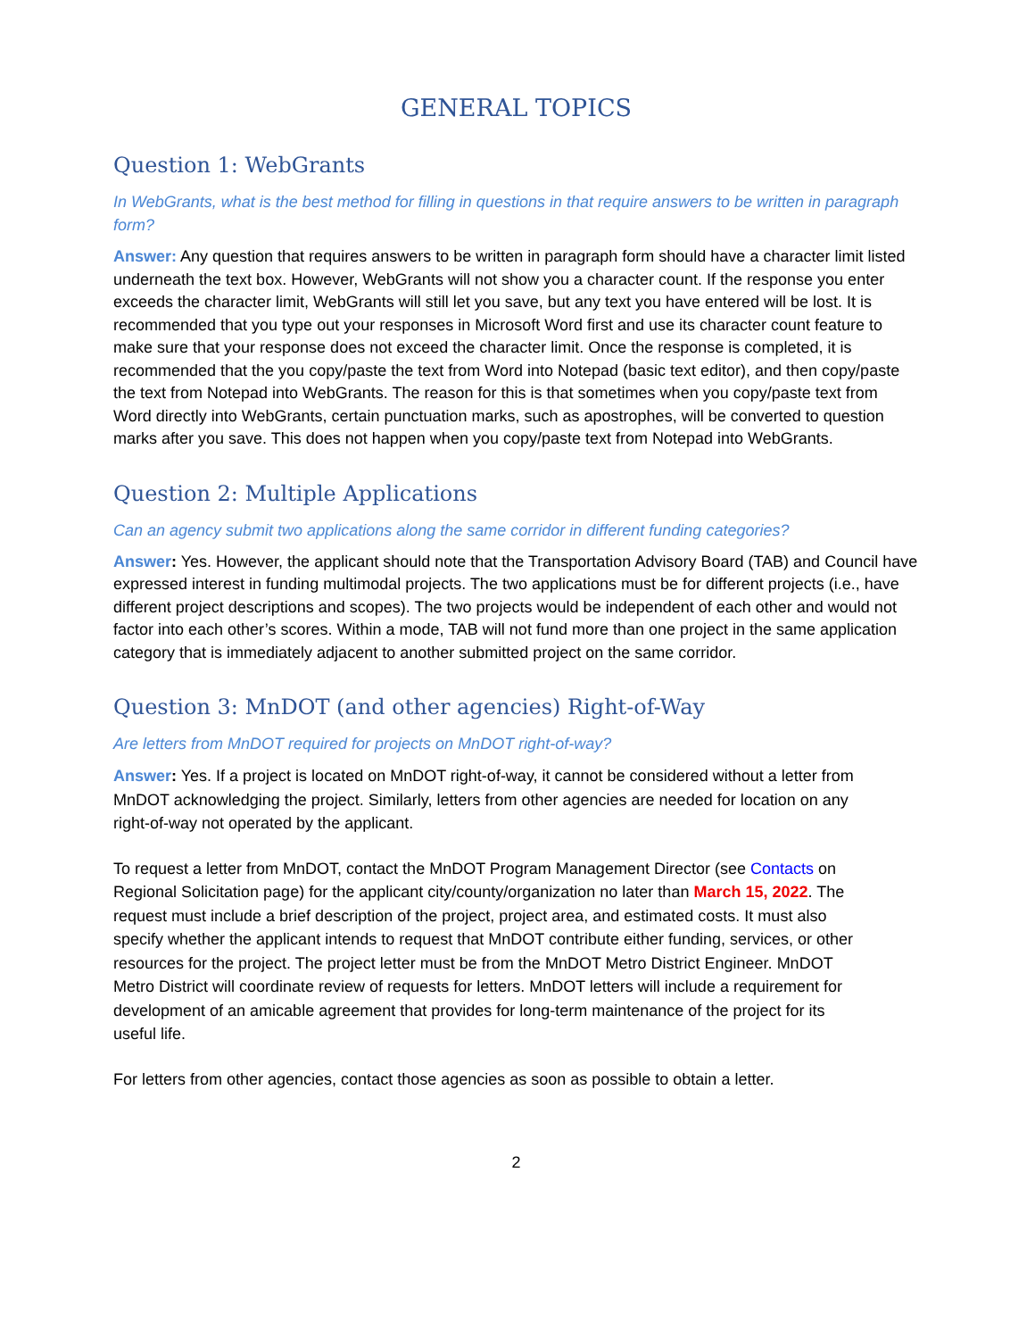GENERAL TOPICS
Question 1: WebGrants
In WebGrants, what is the best method for filling in questions in that require answers to be written in paragraph form?
Answer: Any question that requires answers to be written in paragraph form should have a character limit listed underneath the text box. However, WebGrants will not show you a character count. If the response you enter exceeds the character limit, WebGrants will still let you save, but any text you have entered will be lost. It is recommended that you type out your responses in Microsoft Word first and use its character count feature to make sure that your response does not exceed the character limit. Once the response is completed, it is recommended that the you copy/paste the text from Word into Notepad (basic text editor), and then copy/paste the text from Notepad into WebGrants. The reason for this is that sometimes when you copy/paste text from Word directly into WebGrants, certain punctuation marks, such as apostrophes, will be converted to question marks after you save. This does not happen when you copy/paste text from Notepad into WebGrants.
Question 2: Multiple Applications
Can an agency submit two applications along the same corridor in different funding categories?
Answer: Yes. However, the applicant should note that the Transportation Advisory Board (TAB) and Council have expressed interest in funding multimodal projects. The two applications must be for different projects (i.e., have different project descriptions and scopes). The two projects would be independent of each other and would not factor into each other’s scores. Within a mode, TAB will not fund more than one project in the same application category that is immediately adjacent to another submitted project on the same corridor.
Question 3: MnDOT (and other agencies) Right-of-Way
Are letters from MnDOT required for projects on MnDOT right-of-way?
Answer: Yes. If a project is located on MnDOT right-of-way, it cannot be considered without a letter from MnDOT acknowledging the project. Similarly, letters from other agencies are needed for location on any right-of-way not operated by the applicant.
To request a letter from MnDOT, contact the MnDOT Program Management Director (see Contacts on Regional Solicitation page) for the applicant city/county/organization no later than March 15, 2022. The request must include a brief description of the project, project area, and estimated costs. It must also specify whether the applicant intends to request that MnDOT contribute either funding, services, or other resources for the project. The project letter must be from the MnDOT Metro District Engineer. MnDOT Metro District will coordinate review of requests for letters. MnDOT letters will include a requirement for development of an amicable agreement that provides for long-term maintenance of the project for its useful life.
For letters from other agencies, contact those agencies as soon as possible to obtain a letter.
2